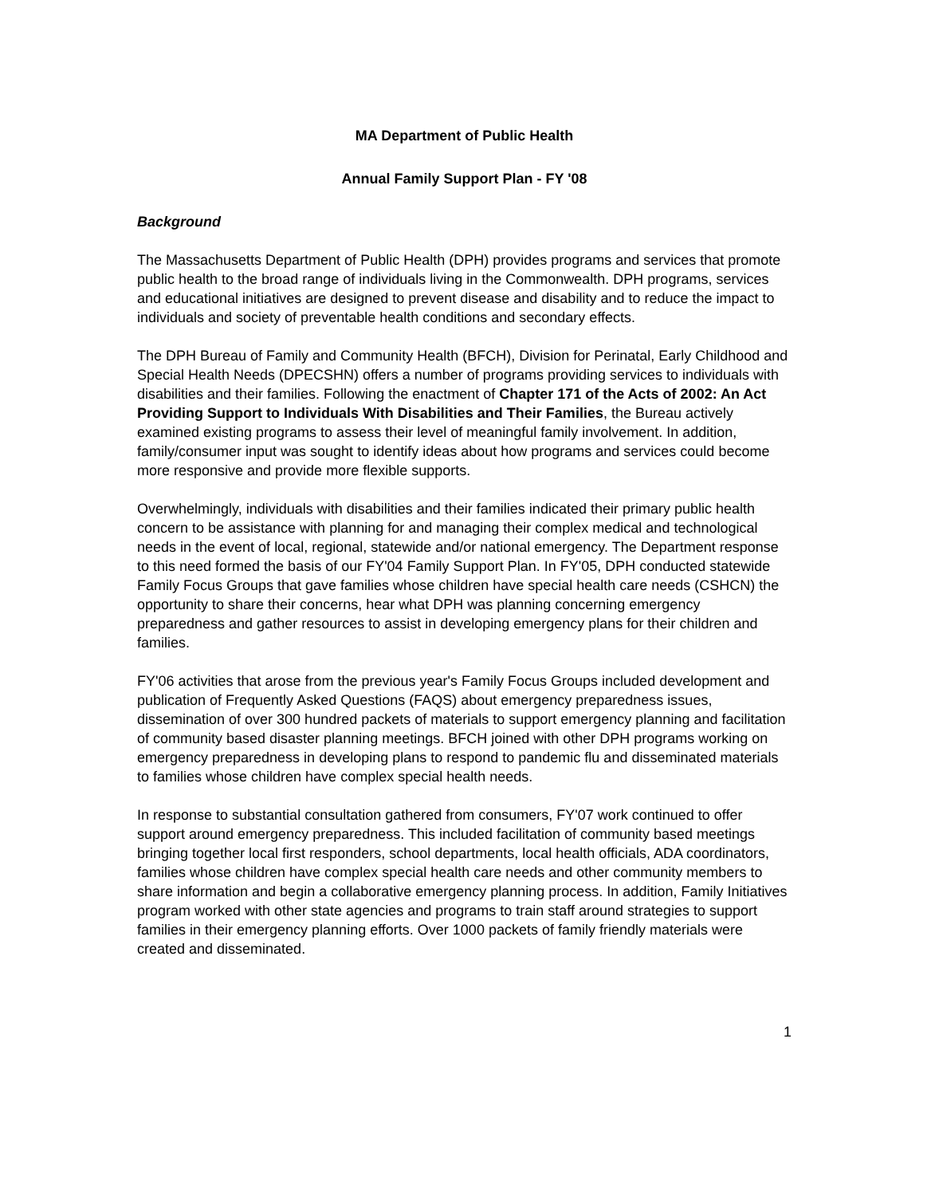MA Department of Public Health
Annual Family Support Plan - FY '08
Background
The Massachusetts Department of Public Health (DPH) provides programs and services that promote public health to the broad range of individuals living in the Commonwealth. DPH programs, services and educational initiatives are designed to prevent disease and disability and to reduce the impact to individuals and society of preventable health conditions and secondary effects.
The DPH Bureau of Family and Community Health (BFCH), Division for Perinatal, Early Childhood and Special Health Needs (DPECSHN) offers a number of programs providing services to individuals with disabilities and their families. Following the enactment of Chapter 171 of the Acts of 2002: An Act Providing Support to Individuals With Disabilities and Their Families, the Bureau actively examined existing programs to assess their level of meaningful family involvement. In addition, family/consumer input was sought to identify ideas about how programs and services could become more responsive and provide more flexible supports.
Overwhelmingly, individuals with disabilities and their families indicated their primary public health concern to be assistance with planning for and managing their complex medical and technological needs in the event of local, regional, statewide and/or national emergency. The Department response to this need formed the basis of our FY'04 Family Support Plan. In FY'05, DPH conducted statewide Family Focus Groups that gave families whose children have special health care needs (CSHCN) the opportunity to share their concerns, hear what DPH was planning concerning emergency preparedness and gather resources to assist in developing emergency plans for their children and families.
FY'06 activities that arose from the previous year's Family Focus Groups included development and publication of Frequently Asked Questions (FAQS) about emergency preparedness issues, dissemination of over 300 hundred packets of materials to support emergency planning and facilitation of community based disaster planning meetings. BFCH joined with other DPH programs working on emergency preparedness in developing plans to respond to pandemic flu and disseminated materials to families whose children have complex special health needs.
In response to substantial consultation gathered from consumers, FY'07 work continued to offer support around emergency preparedness. This included facilitation of community based meetings bringing together local first responders, school departments, local health officials, ADA coordinators, families whose children have complex special health care needs and other community members to share information and begin a collaborative emergency planning process. In addition, Family Initiatives program worked with other state agencies and programs to train staff around strategies to support families in their emergency planning efforts. Over 1000 packets of family friendly materials were created and disseminated.
1